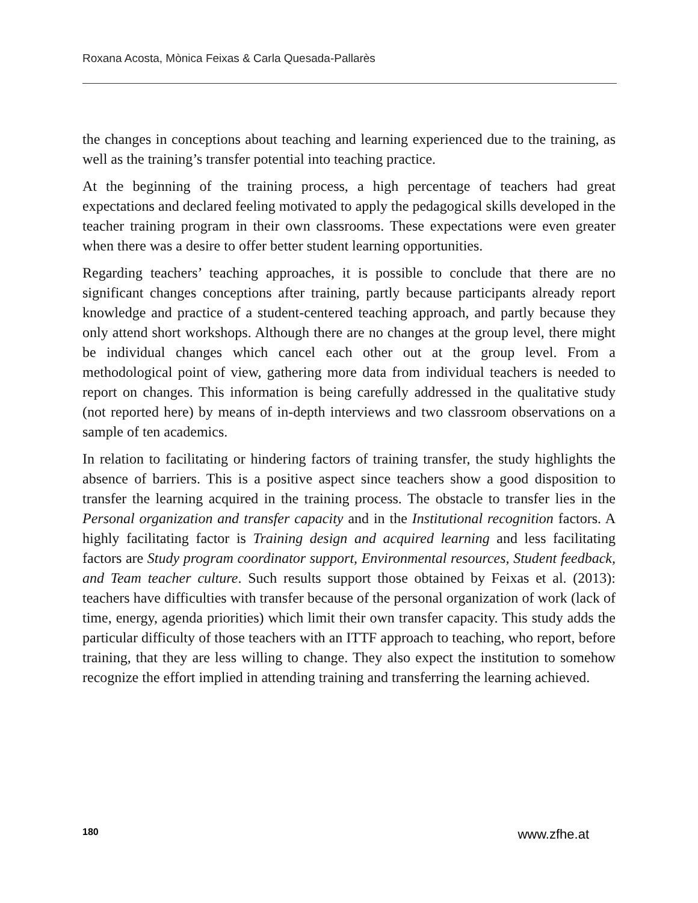Roxana Acosta, Mònica Feixas & Carla Quesada-Pallarès
the changes in conceptions about teaching and learning experienced due to the training, as well as the training’s transfer potential into teaching practice.
At the beginning of the training process, a high percentage of teachers had great expectations and declared feeling motivated to apply the pedagogical skills developed in the teacher training program in their own classrooms. These expectations were even greater when there was a desire to offer better student learning opportunities.
Regarding teachers’ teaching approaches, it is possible to conclude that there are no significant changes conceptions after training, partly because participants already report knowledge and practice of a student-centered teaching approach, and partly because they only attend short workshops. Although there are no changes at the group level, there might be individual changes which cancel each other out at the group level. From a methodological point of view, gathering more data from individual teachers is needed to report on changes. This information is being carefully addressed in the qualitative study (not reported here) by means of in-depth interviews and two classroom observations on a sample of ten academics.
In relation to facilitating or hindering factors of training transfer, the study highlights the absence of barriers. This is a positive aspect since teachers show a good disposition to transfer the learning acquired in the training process. The obstacle to transfer lies in the Personal organization and transfer capacity and in the Institutional recognition factors. A highly facilitating factor is Training design and acquired learning and less facilitating factors are Study program coordinator support, Environmental resources, Student feedback, and Team teacher culture. Such results support those obtained by Feixas et al. (2013): teachers have difficulties with transfer because of the personal organization of work (lack of time, energy, agenda priorities) which limit their own transfer capacity. This study adds the particular difficulty of those teachers with an ITTF approach to teaching, who report, before training, that they are less willing to change. They also expect the institution to somehow recognize the effort implied in attending training and transferring the learning achieved.
180 www.zfhe.at